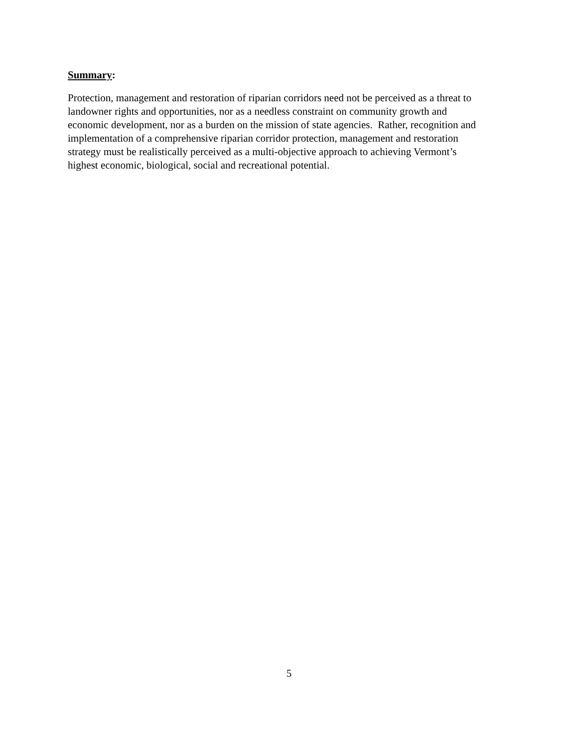Summary:
Protection, management and restoration of riparian corridors need not be perceived as a threat to
landowner rights and opportunities, nor as a needless constraint on community growth and
economic development, nor as a burden on the mission of state agencies. Rather, recognition and
implementation of a comprehensive riparian corridor protection, management and restoration
strategy must be realistically perceived as a multi-objective approach to achieving Vermont’s
highest economic, biological, social and recreational potential.
5